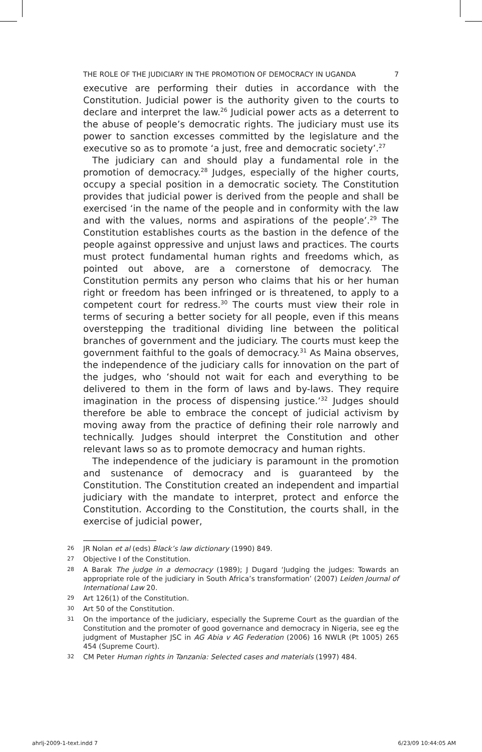THE ROLE OF THE JUDICIARY IN THE PROMOTION OF DEMOCRACY IN UGANDA 7
executive are performing their duties in accordance with the Constitution. Judicial power is the authority given to the courts to declare and interpret the law.<sup>26</sup> Judicial power acts as a deterrent to the abuse of people’s democratic rights. The judiciary must use its power to sanction excesses committed by the legislature and the executive so as to promote ‘a just, free and democratic society’.<sup>27</sup>
The judiciary can and should play a fundamental role in the promotion of democracy.<sup>28</sup> Judges, especially of the higher courts, occupy a special position in a democratic society. The Constitution provides that judicial power is derived from the people and shall be exercised ‘in the name of the people and in conformity with the law and with the values, norms and aspirations of the people’.<sup>29</sup> The Constitution establishes courts as the bastion in the defence of the people against oppressive and unjust laws and practices. The courts must protect fundamental human rights and freedoms which, as pointed out above, are a cornerstone of democracy. The Constitution permits any person who claims that his or her human right or freedom has been infringed or is threatened, to apply to a competent court for redress.<sup>30</sup> The courts must view their role in terms of securing a better society for all people, even if this means overstepping the traditional dividing line between the political branches of government and the judiciary. The courts must keep the government faithful to the goals of democracy.<sup>31</sup> As Maina observes, the independence of the judiciary calls for innovation on the part of the judges, who ‘should not wait for each and everything to be delivered to them in the form of laws and by-laws. They require imagination in the process of dispensing justice.’<sup>32</sup> Judges should therefore be able to embrace the concept of judicial activism by moving away from the practice of defining their role narrowly and technically. Judges should interpret the Constitution and other relevant laws so as to promote democracy and human rights.
The independence of the judiciary is paramount in the promotion and sustenance of democracy and is guaranteed by the Constitution. The Constitution created an independent and impartial judiciary with the mandate to interpret, protect and enforce the Constitution. According to the Constitution, the courts shall, in the exercise of judicial power,
26 JR Nolan et al (eds) Black’s law dictionary (1990) 849.
27 Objective I of the Constitution.
28 A Barak The judge in a democracy (1989); J Dugard ‘Judging the judges: Towards an appropriate role of the judiciary in South Africa’s transformation’ (2007) Leiden Journal of International Law 20.
29 Art 126(1) of the Constitution.
30 Art 50 of the Constitution.
31 On the importance of the judiciary, especially the Supreme Court as the guardian of the Constitution and the promoter of good governance and democracy in Nigeria, see eg the judgment of Mustapher JSC in AG Abia v AG Federation (2006) 16 NWLR (Pt 1005) 265 454 (Supreme Court).
32 CM Peter Human rights in Tanzania: Selected cases and materials (1997) 484.
ahrlj-2009-1-text.indd 7 6/23/09 10:44:05 AM